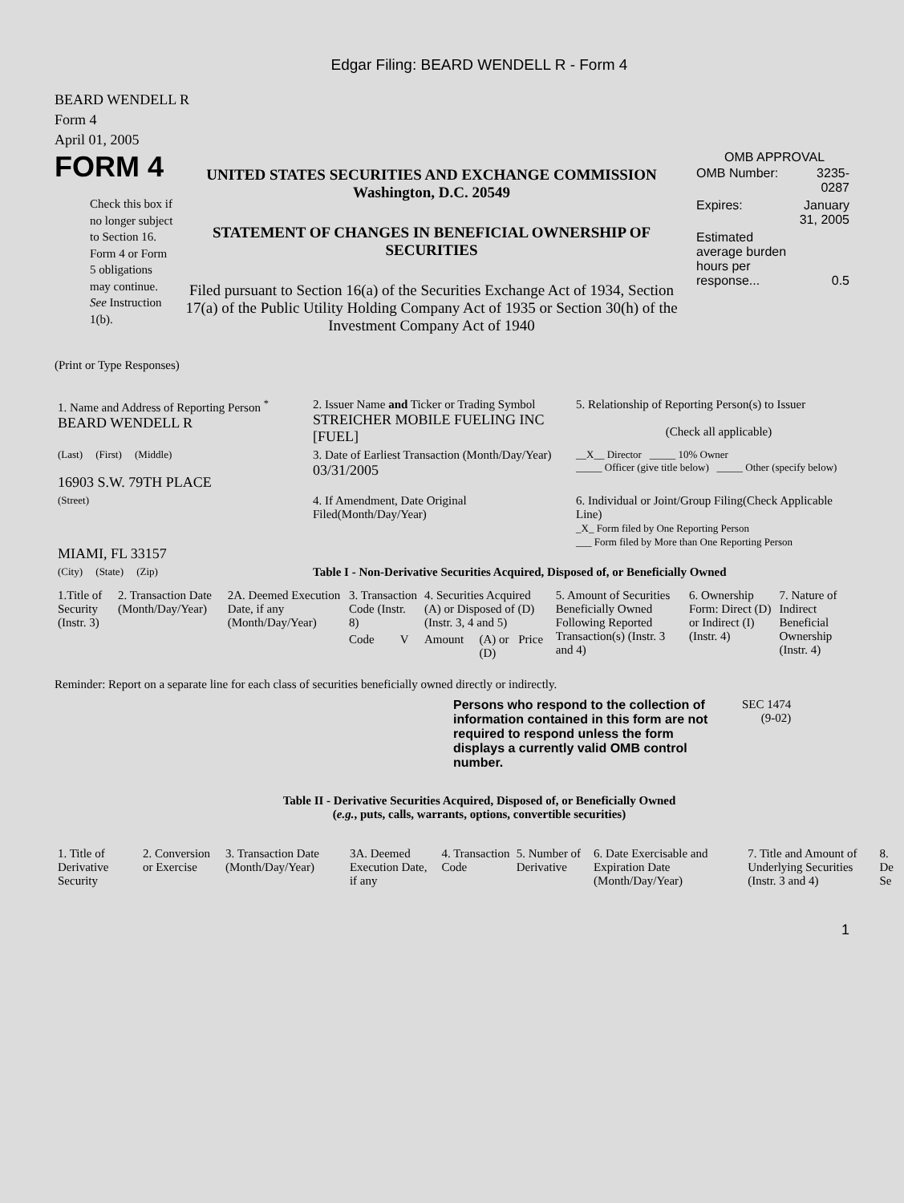Edgar Filing: BEARD WENDELL R - Form 4
BEARD WENDELL R
Form 4
April 01, 2005
FORM 4
Check this box if no longer subject to Section 16. Form 4 or Form 5 obligations may continue. See Instruction 1(b).
UNITED STATES SECURITIES AND EXCHANGE COMMISSION
Washington, D.C. 20549
STATEMENT OF CHANGES IN BENEFICIAL OWNERSHIP OF SECURITIES
Filed pursuant to Section 16(a) of the Securities Exchange Act of 1934, Section 17(a) of the Public Utility Holding Company Act of 1935 or Section 30(h) of the Investment Company Act of 1940
OMB APPROVAL
| OMB Number: | 3235-0287 |
| Expires: | January 31, 2005 |
| Estimated average burden hours per response... | 0.5 |
(Print or Type Responses)
| 1. Name and Address of Reporting Person <sup>*</sup> BEARD WENDELL R | 2. Issuer Name and Ticker or Trading Symbol STREICHER MOBILE FUELING INC [FUEL] | 5. Relationship of Reporting Person(s) to Issuer (Check all applicable) |
| (Last) (First) (Middle) 16903 S.W. 79TH PLACE | 3. Date of Earliest Transaction (Month/Day/Year) 03/31/2005 | __X__ Director _____ 10% Owner _____ Officer (give title below) _____ Other (specify below) |
| (Street) MIAMI, FL 33157 | 4. If Amendment, Date Original Filed(Month/Day/Year) | 6. Individual or Joint/Group Filing(Check Applicable Line) _X_ Form filed by One Reporting Person ___ Form filed by More than One Reporting Person |
| (City) (State) (Zip) | Table I - Non-Derivative Securities Acquired, Disposed of, or Beneficially Owned | |
| 1.Title of Security (Instr. 3) | 2. Transaction Date (Month/Day/Year) | 2A. Deemed Execution Date, if any (Month/Day/Year) | 3. Transaction Code (Instr. 8) | | 4. Securities Acquired (A) or Disposed of (D) (Instr. 3, 4 and 5) | | | 5. Amount of Securities Beneficially Owned Following Reported Transaction(s) (Instr. 3 and 4) | 6. Ownership Form: Direct (D) or Indirect (I) (Instr. 4) | 7. Nature of Indirect Beneficial Ownership (Instr. 4) |
| --- | --- | --- | --- | --- | --- | --- | --- | --- | --- | --- |
| | | | Code | V | Amount | (A) or (D) | Price | | | |
Reminder: Report on a separate line for each class of securities beneficially owned directly or indirectly.
Persons who respond to the collection of information contained in this form are not required to respond unless the form displays a currently valid OMB control number.
SEC 1474
(9-02)
Table II - Derivative Securities Acquired, Disposed of, or Beneficially Owned
(e.g., puts, calls, warrants, options, convertible securities)
| 1. Title of Derivative Security | 2. Conversion or Exercise | 3. Transaction Date (Month/Day/Year) | 3A. Deemed Execution Date, if any | 4. Transaction Code | 5. Number of Derivative | 6. Date Exercisable and Expiration Date (Month/Day/Year) | 7. Title and Amount of Underlying Securities (Instr. 3 and 4) | 8. De Se |
| --- | --- | --- | --- | --- | --- | --- | --- | --- |
1